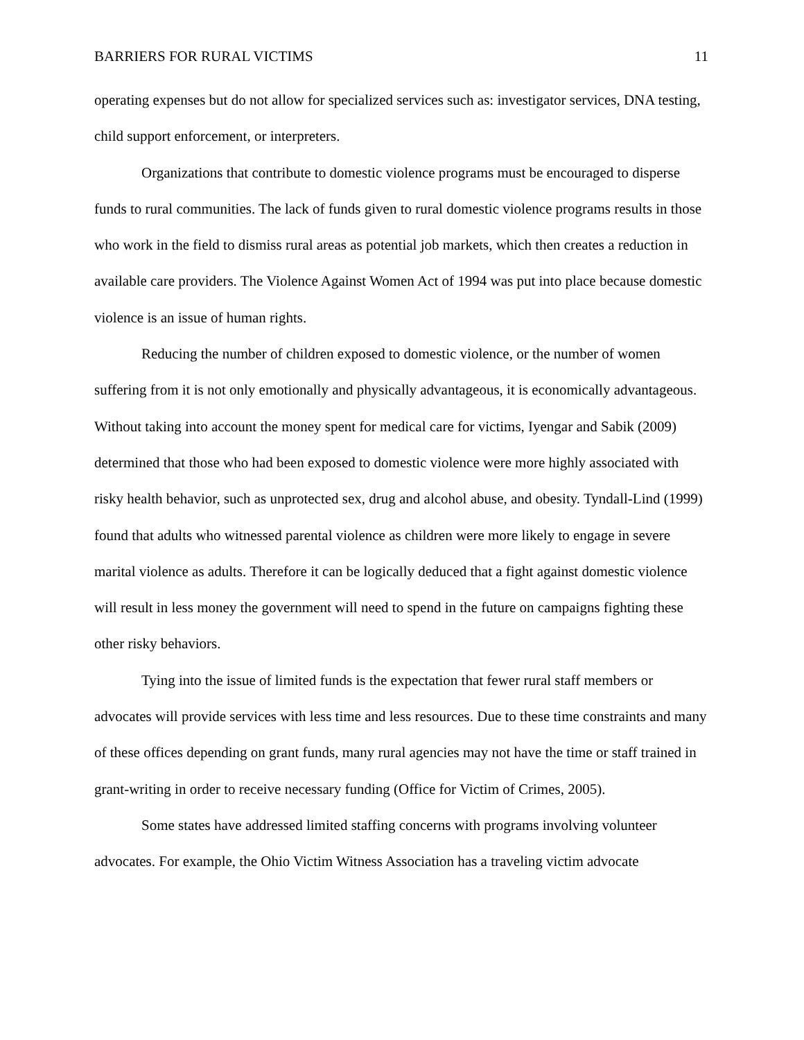BARRIERS FOR RURAL VICTIMS 11
operating expenses but do not allow for specialized services such as: investigator services, DNA testing, child support enforcement, or interpreters.
Organizations that contribute to domestic violence programs must be encouraged to disperse funds to rural communities. The lack of funds given to rural domestic violence programs results in those who work in the field to dismiss rural areas as potential job markets, which then creates a reduction in available care providers. The Violence Against Women Act of 1994 was put into place because domestic violence is an issue of human rights.
Reducing the number of children exposed to domestic violence, or the number of women suffering from it is not only emotionally and physically advantageous, it is economically advantageous. Without taking into account the money spent for medical care for victims, Iyengar and Sabik (2009) determined that those who had been exposed to domestic violence were more highly associated with risky health behavior, such as unprotected sex, drug and alcohol abuse, and obesity. Tyndall-Lind (1999) found that adults who witnessed parental violence as children were more likely to engage in severe marital violence as adults. Therefore it can be logically deduced that a fight against domestic violence will result in less money the government will need to spend in the future on campaigns fighting these other risky behaviors.
Tying into the issue of limited funds is the expectation that fewer rural staff members or advocates will provide services with less time and less resources. Due to these time constraints and many of these offices depending on grant funds, many rural agencies may not have the time or staff trained in grant-writing in order to receive necessary funding (Office for Victim of Crimes, 2005).
Some states have addressed limited staffing concerns with programs involving volunteer advocates. For example, the Ohio Victim Witness Association has a traveling victim advocate